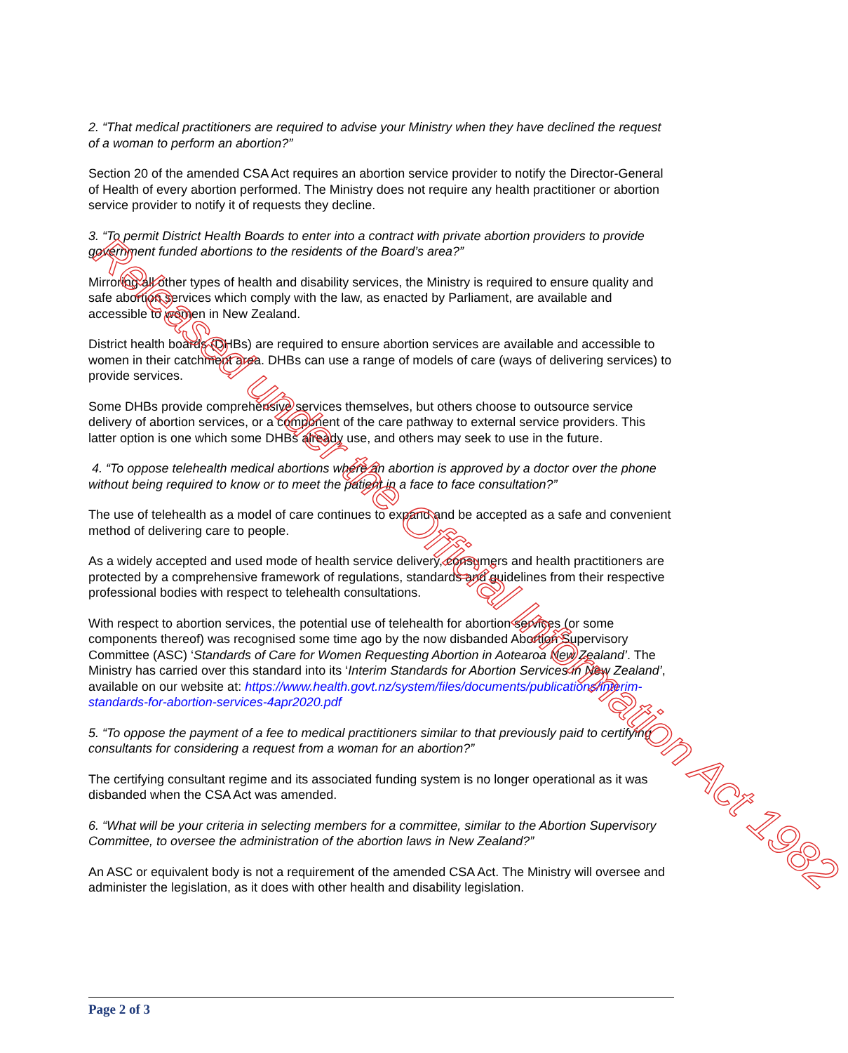2. “That medical practitioners are required to advise your Ministry when they have declined the request of a woman to perform an abortion?”
Section 20 of the amended CSA Act requires an abortion service provider to notify the Director-General of Health of every abortion performed. The Ministry does not require any health practitioner or abortion service provider to notify it of requests they decline.
3. “To permit District Health Boards to enter into a contract with private abortion providers to provide government funded abortions to the residents of the Board’s area?”
Mirroring all other types of health and disability services, the Ministry is required to ensure quality and safe abortion services which comply with the law, as enacted by Parliament, are available and accessible to women in New Zealand.
District health boards (DHBs) are required to ensure abortion services are available and accessible to women in their catchment area. DHBs can use a range of models of care (ways of delivering services) to provide services.
Some DHBs provide comprehensive services themselves, but others choose to outsource service delivery of abortion services, or a component of the care pathway to external service providers. This latter option is one which some DHBs already use, and others may seek to use in the future.
4. “To oppose telehealth medical abortions where an abortion is approved by a doctor over the phone without being required to know or to meet the patient in a face to face consultation?”
The use of telehealth as a model of care continues to expand and be accepted as a safe and convenient method of delivering care to people.
As a widely accepted and used mode of health service delivery, consumers and health practitioners are protected by a comprehensive framework of regulations, standards and guidelines from their respective professional bodies with respect to telehealth consultations.
With respect to abortion services, the potential use of telehealth for abortion services (or some components thereof) was recognised some time ago by the now disbanded Abortion Supervisory Committee (ASC) ‘Standards of Care for Women Requesting Abortion in Aotearoa New Zealand’. The Ministry has carried over this standard into its ‘Interim Standards for Abortion Services in New Zealand’, available on our website at: https://www.health.govt.nz/system/files/documents/publications/interim-standards-for-abortion-services-4apr2020.pdf
5. “To oppose the payment of a fee to medical practitioners similar to that previously paid to certifying consultants for considering a request from a woman for an abortion?”
The certifying consultant regime and its associated funding system is no longer operational as it was disbanded when the CSA Act was amended.
6. “What will be your criteria in selecting members for a committee, similar to the Abortion Supervisory Committee, to oversee the administration of the abortion laws in New Zealand?”
An ASC or equivalent body is not a requirement of the amended CSA Act. The Ministry will oversee and administer the legislation, as it does with other health and disability legislation.
Released under the Official Information Act 1982
Page 2 of 3